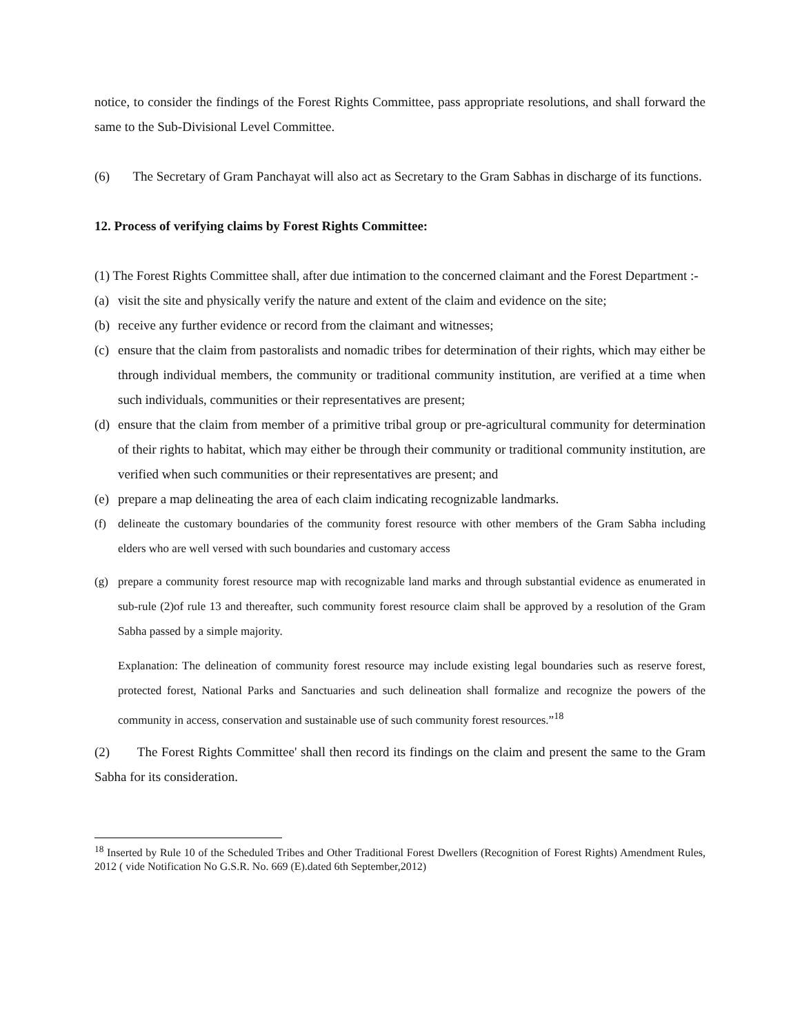notice, to consider the findings of the Forest Rights Committee, pass appropriate resolutions, and shall forward the same to the Sub-Divisional Level Committee.
(6) The Secretary of Gram Panchayat will also act as Secretary to the Gram Sabhas in discharge of its functions.
12. Process of verifying claims by Forest Rights Committee:
(1) The Forest Rights Committee shall, after due intimation to the concerned claimant and the Forest Department :-
(a) visit the site and physically verify the nature and extent of the claim and evidence on the site;
(b) receive any further evidence or record from the claimant and witnesses;
(c) ensure that the claim from pastoralists and nomadic tribes for determination of their rights, which may either be through individual members, the community or traditional community institution, are verified at a time when such individuals, communities or their representatives are present;
(d) ensure that the claim from member of a primitive tribal group or pre-agricultural community for determination of their rights to habitat, which may either be through their community or traditional community institution, are verified when such communities or their representatives are present; and
(e) prepare a map delineating the area of each claim indicating recognizable landmarks.
(f) delineate the customary boundaries of the community forest resource with other members of the Gram Sabha including elders who are well versed with such boundaries and customary access
(g) prepare a community forest resource map with recognizable land marks and through substantial evidence as enumerated in sub-rule (2)of rule 13 and thereafter, such community forest resource claim shall be approved by a resolution of the Gram Sabha passed by a simple majority.
Explanation: The delineation of community forest resource may include existing legal boundaries such as reserve forest, protected forest, National Parks and Sanctuaries and such delineation shall formalize and recognize the powers of the community in access, conservation and sustainable use of such community forest resources.”<sup>18</sup>
(2) The Forest Rights Committee' shall then record its findings on the claim and present the same to the Gram Sabha for its consideration.
<sup>18</sup> Inserted by Rule 10 of the Scheduled Tribes and Other Traditional Forest Dwellers (Recognition of Forest Rights) Amendment Rules, 2012 ( vide Notification No G.S.R. No. 669 (E).dated 6th September,2012)